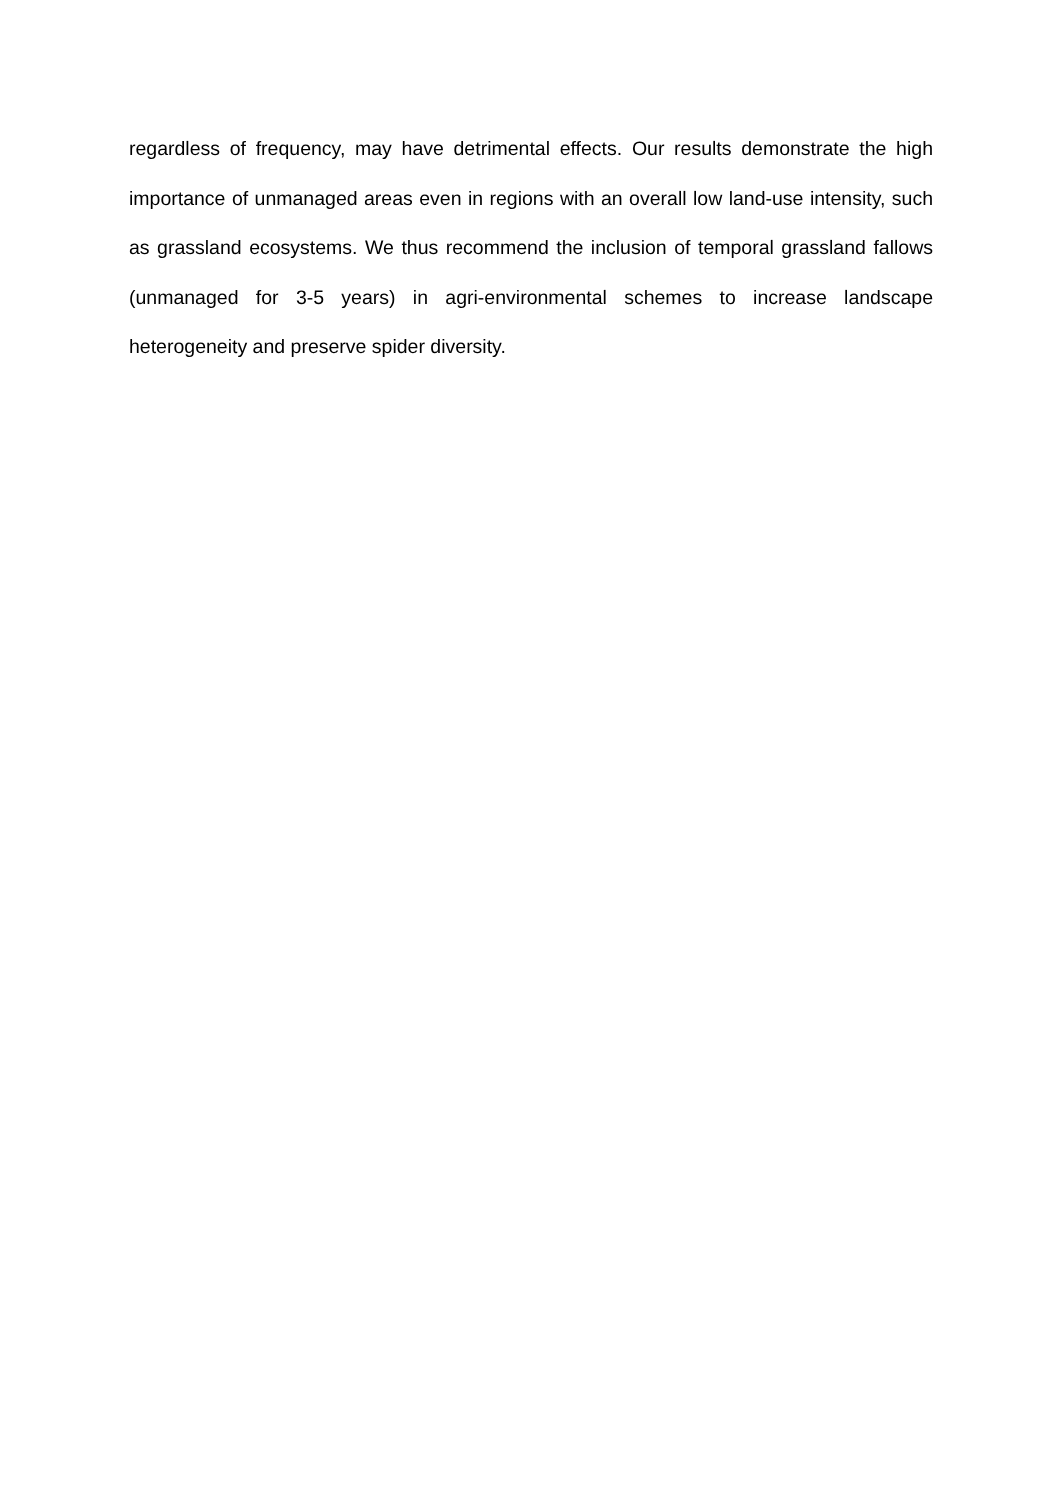regardless of frequency, may have detrimental effects. Our results demonstrate the high importance of unmanaged areas even in regions with an overall low land-use intensity, such as grassland ecosystems. We thus recommend the inclusion of temporal grassland fallows (unmanaged for 3-5 years) in agri-environmental schemes to increase landscape heterogeneity and preserve spider diversity.